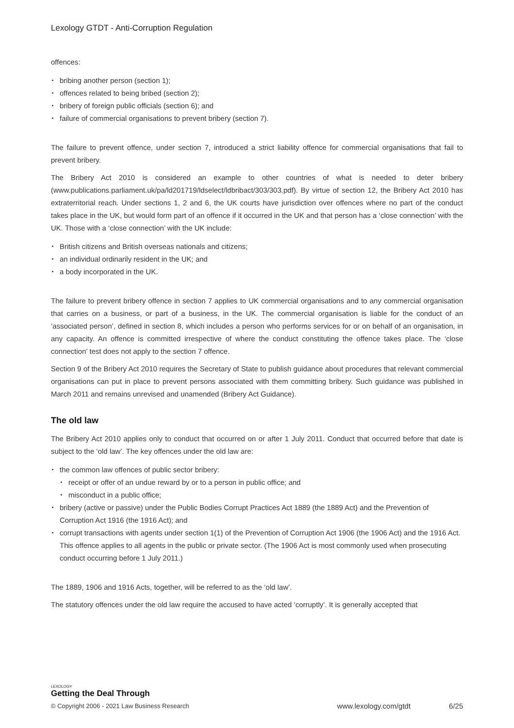Lexology GTDT - Anti-Corruption Regulation
offences:
bribing another person (section 1);
offences related to being bribed (section 2);
bribery of foreign public officials (section 6); and
failure of commercial organisations to prevent bribery (section 7).
The failure to prevent offence, under section 7, introduced a strict liability offence for commercial organisations that fail to prevent bribery.
The Bribery Act 2010 is considered an example to other countries of what is needed to deter bribery (www.publications.parliament.uk/pa/ld201719/ldselect/ldbribact/303/303.pdf). By virtue of section 12, the Bribery Act 2010 has extraterritorial reach. Under sections 1, 2 and 6, the UK courts have jurisdiction over offences where no part of the conduct takes place in the UK, but would form part of an offence if it occurred in the UK and that person has a ‘close connection’ with the UK. Those with a ‘close connection’ with the UK include:
British citizens and British overseas nationals and citizens;
an individual ordinarily resident in the UK; and
a body incorporated in the UK.
The failure to prevent bribery offence in section 7 applies to UK commercial organisations and to any commercial organisation that carries on a business, or part of a business, in the UK. The commercial organisation is liable for the conduct of an ‘associated person’, defined in section 8, which includes a person who performs services for or on behalf of an organisation, in any capacity. An offence is committed irrespective of where the conduct constituting the offence takes place. The ‘close connection’ test does not apply to the section 7 offence.
Section 9 of the Bribery Act 2010 requires the Secretary of State to publish guidance about procedures that relevant commercial organisations can put in place to prevent persons associated with them committing bribery. Such guidance was published in March 2011 and remains unrevised and unamended (Bribery Act Guidance).
The old law
The Bribery Act 2010 applies only to conduct that occurred on or after 1 July 2011. Conduct that occurred before that date is subject to the ‘old law’. The key offences under the old law are:
the common law offences of public sector bribery:
receipt or offer of an undue reward by or to a person in public office; and
misconduct in a public office;
bribery (active or passive) under the Public Bodies Corrupt Practices Act 1889 (the 1889 Act) and the Prevention of Corruption Act 1916 (the 1916 Act); and
corrupt transactions with agents under section 1(1) of the Prevention of Corruption Act 1906 (the 1906 Act) and the 1916 Act. This offence applies to all agents in the public or private sector. (The 1906 Act is most commonly used when prosecuting conduct occurring before 1 July 2011.)
The 1889, 1906 and 1916 Acts, together, will be referred to as the ‘old law’.
The statutory offences under the old law require the accused to have acted ‘corruptly’. It is generally accepted that
LEXOLOGY
Getting the Deal Through
© Copyright 2006 - 2021 Law Business Research www.lexology.com/gtdt 6/25